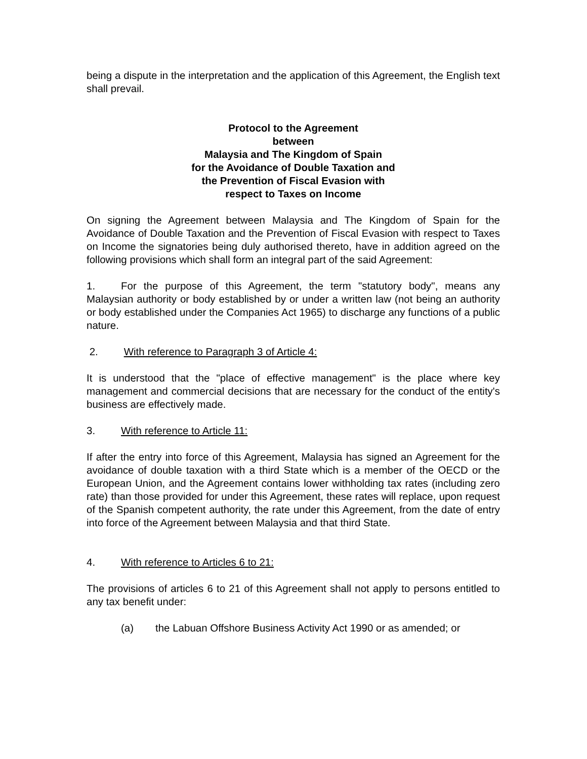being a dispute in the interpretation and the application of this Agreement, the English text shall prevail.
Protocol to the Agreement
between
Malaysia and The Kingdom of Spain
for the Avoidance of Double Taxation and
the Prevention of Fiscal Evasion with
respect to Taxes on Income
On signing the Agreement between Malaysia and The Kingdom of Spain for the Avoidance of Double Taxation and the Prevention of Fiscal Evasion with respect to Taxes on Income the signatories being duly authorised thereto, have in addition agreed on the following provisions which shall form an integral part of the said Agreement:
1. For the purpose of this Agreement, the term "statutory body", means any Malaysian authority or body established by or under a written law (not being an authority or body established under the Companies Act 1965) to discharge any functions of a public nature.
2. With reference to Paragraph 3 of Article 4:
It is understood that the "place of effective management" is the place where key management and commercial decisions that are necessary for the conduct of the entity's business are effectively made.
3. With reference to Article 11:
If after the entry into force of this Agreement, Malaysia has signed an Agreement for the avoidance of double taxation with a third State which is a member of the OECD or the European Union, and the Agreement contains lower withholding tax rates (including zero rate) than those provided for under this Agreement, these rates will replace, upon request of the Spanish competent authority, the rate under this Agreement, from the date of entry into force of the Agreement between Malaysia and that third State.
4. With reference to Articles 6 to 21:
The provisions of articles 6 to 21 of this Agreement shall not apply to persons entitled to any tax benefit under:
(a) the Labuan Offshore Business Activity Act 1990 or as amended; or